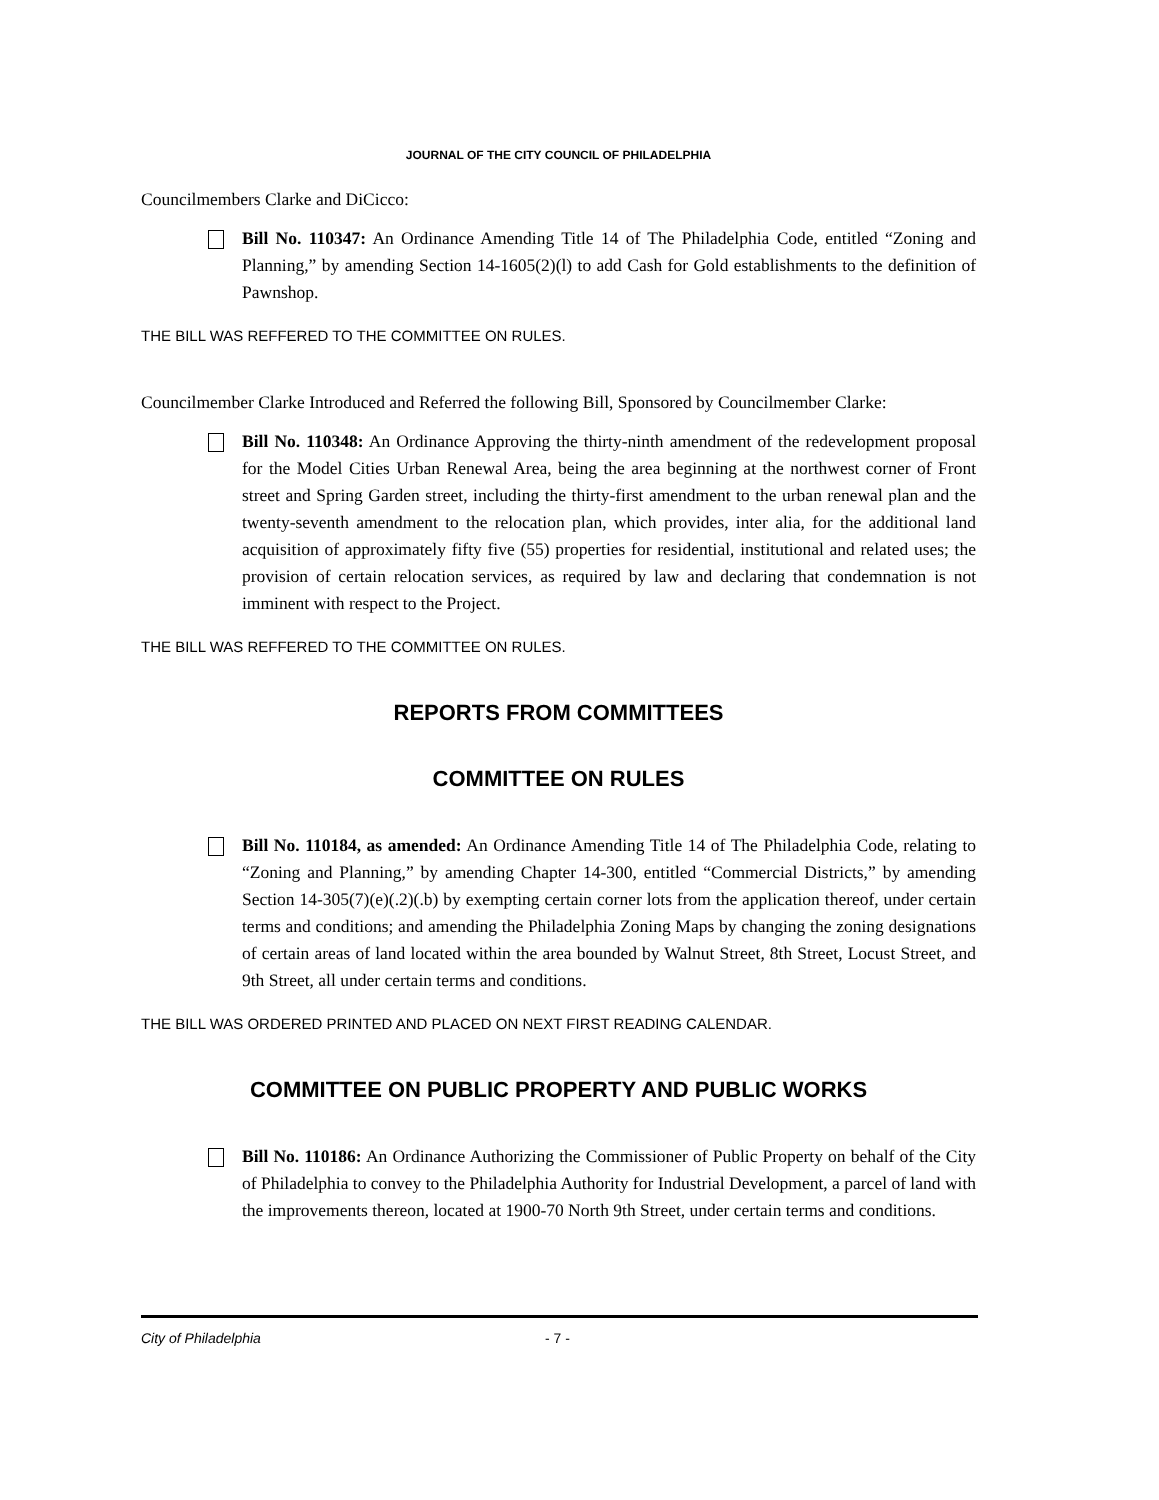JOURNAL OF THE CITY COUNCIL OF PHILADELPHIA
Councilmembers Clarke and DiCicco:
Bill No. 110347: An Ordinance Amending Title 14 of The Philadelphia Code, entitled “Zoning and Planning,” by amending Section 14-1605(2)(l) to add Cash for Gold establishments to the definition of Pawnshop.
THE BILL WAS REFFERED TO THE COMMITTEE ON RULES.
Councilmember Clarke Introduced and Referred the following Bill, Sponsored by Councilmember Clarke:
Bill No. 110348: An Ordinance Approving the thirty-ninth amendment of the redevelopment proposal for the Model Cities Urban Renewal Area, being the area beginning at the northwest corner of Front street and Spring Garden street, including the thirty-first amendment to the urban renewal plan and the twenty-seventh amendment to the relocation plan, which provides, inter alia, for the additional land acquisition of approximately fifty five (55) properties for residential, institutional and related uses; the provision of certain relocation services, as required by law and declaring that condemnation is not imminent with respect to the Project.
THE BILL WAS REFFERED TO THE COMMITTEE ON RULES.
REPORTS FROM COMMITTEES
COMMITTEE ON RULES
Bill No. 110184, as amended: An Ordinance Amending Title 14 of The Philadelphia Code, relating to “Zoning and Planning,” by amending Chapter 14-300, entitled “Commercial Districts,” by amending Section 14-305(7)(e)(.2)(.b) by exempting certain corner lots from the application thereof, under certain terms and conditions; and amending the Philadelphia Zoning Maps by changing the zoning designations of certain areas of land located within the area bounded by Walnut Street, 8th Street, Locust Street, and 9th Street, all under certain terms and conditions.
THE BILL WAS ORDERED PRINTED AND PLACED ON NEXT FIRST READING CALENDAR.
COMMITTEE ON PUBLIC PROPERTY AND PUBLIC WORKS
Bill No. 110186: An Ordinance Authorizing the Commissioner of Public Property on behalf of the City of Philadelphia to convey to the Philadelphia Authority for Industrial Development, a parcel of land with the improvements thereon, located at 1900-70 North 9th Street, under certain terms and conditions.
City of Philadelphia - 7 -